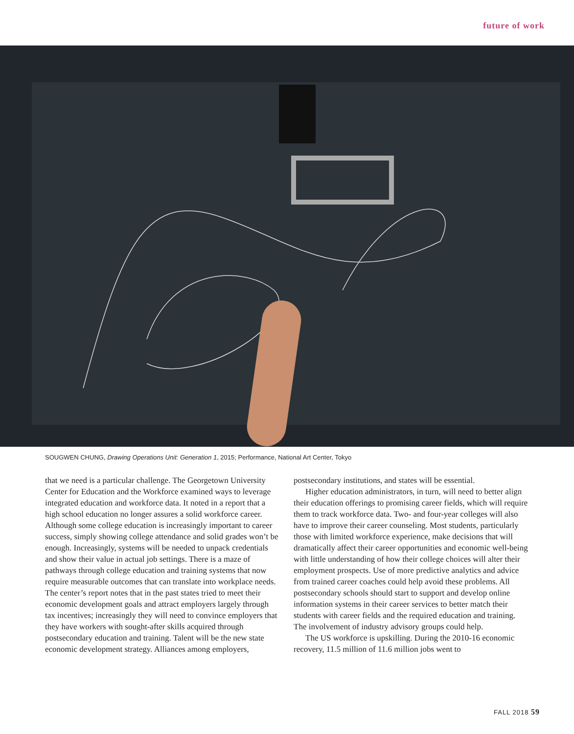future of work
SOUGWEN CHUNG, Drawing Operations Unit: Generation 1, 2015; Performance, National Art Center, Tokyo
that we need is a particular challenge. The Georgetown University Center for Education and the Workforce examined ways to leverage integrated education and workforce data. It noted in a report that a high school education no longer assures a solid workforce career. Although some college education is increasingly important to career success, simply showing college attendance and solid grades won’t be enough. Increasingly, systems will be needed to unpack credentials and show their value in actual job settings. There is a maze of pathways through college education and training systems that now require measurable outcomes that can translate into workplace needs. The center’s report notes that in the past states tried to meet their economic development goals and attract employers largely through tax incentives; increasingly they will need to convince employers that they have workers with sought-after skills acquired through postsecondary education and training. Talent will be the new state economic development strategy. Alliances among employers,
postsecondary institutions, and states will be essential.
Higher education administrators, in turn, will need to better align their education offerings to promising career fields, which will require them to track workforce data. Two- and four-year colleges will also have to improve their career counseling. Most students, particularly those with limited workforce experience, make decisions that will dramatically affect their career opportunities and economic well-being with little understanding of how their college choices will alter their employment prospects. Use of more predictive analytics and advice from trained career coaches could help avoid these problems. All postsecondary schools should start to support and develop online information systems in their career services to better match their students with career fields and the required education and training. The involvement of industry advisory groups could help.
The US workforce is upskilling. During the 2010-16 economic recovery, 11.5 million of 11.6 million jobs went to
FALL 2018 59